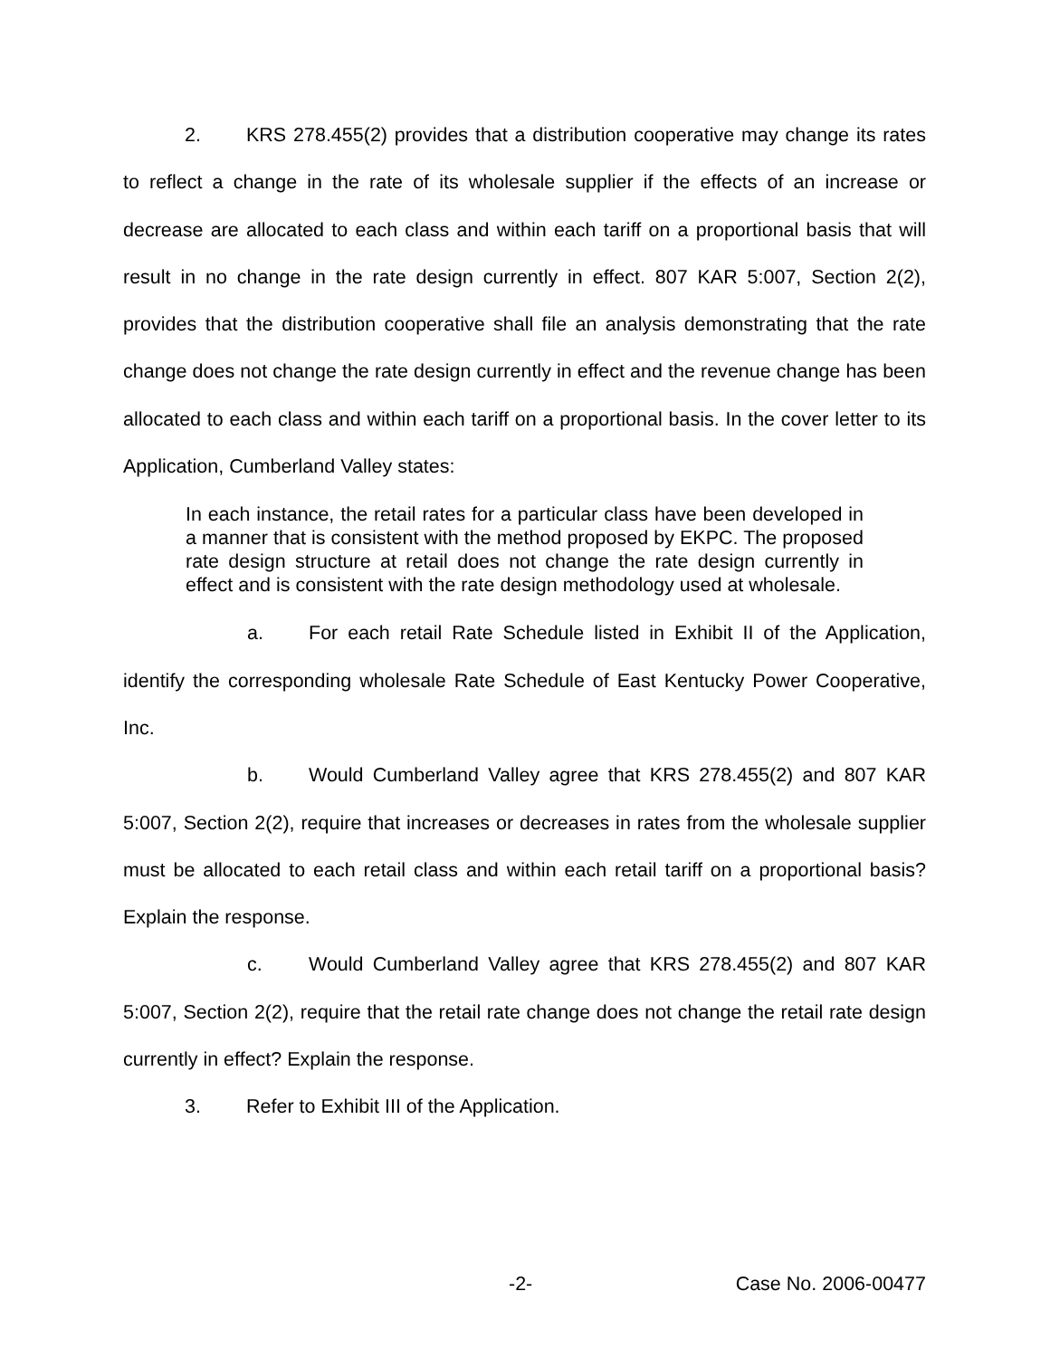2. KRS 278.455(2) provides that a distribution cooperative may change its rates to reflect a change in the rate of its wholesale supplier if the effects of an increase or decrease are allocated to each class and within each tariff on a proportional basis that will result in no change in the rate design currently in effect. 807 KAR 5:007, Section 2(2), provides that the distribution cooperative shall file an analysis demonstrating that the rate change does not change the rate design currently in effect and the revenue change has been allocated to each class and within each tariff on a proportional basis. In the cover letter to its Application, Cumberland Valley states:
In each instance, the retail rates for a particular class have been developed in a manner that is consistent with the method proposed by EKPC. The proposed rate design structure at retail does not change the rate design currently in effect and is consistent with the rate design methodology used at wholesale.
a. For each retail Rate Schedule listed in Exhibit II of the Application, identify the corresponding wholesale Rate Schedule of East Kentucky Power Cooperative, Inc.
b. Would Cumberland Valley agree that KRS 278.455(2) and 807 KAR 5:007, Section 2(2), require that increases or decreases in rates from the wholesale supplier must be allocated to each retail class and within each retail tariff on a proportional basis? Explain the response.
c. Would Cumberland Valley agree that KRS 278.455(2) and 807 KAR 5:007, Section 2(2), require that the retail rate change does not change the retail rate design currently in effect? Explain the response.
3. Refer to Exhibit III of the Application.
-2- Case No. 2006-00477